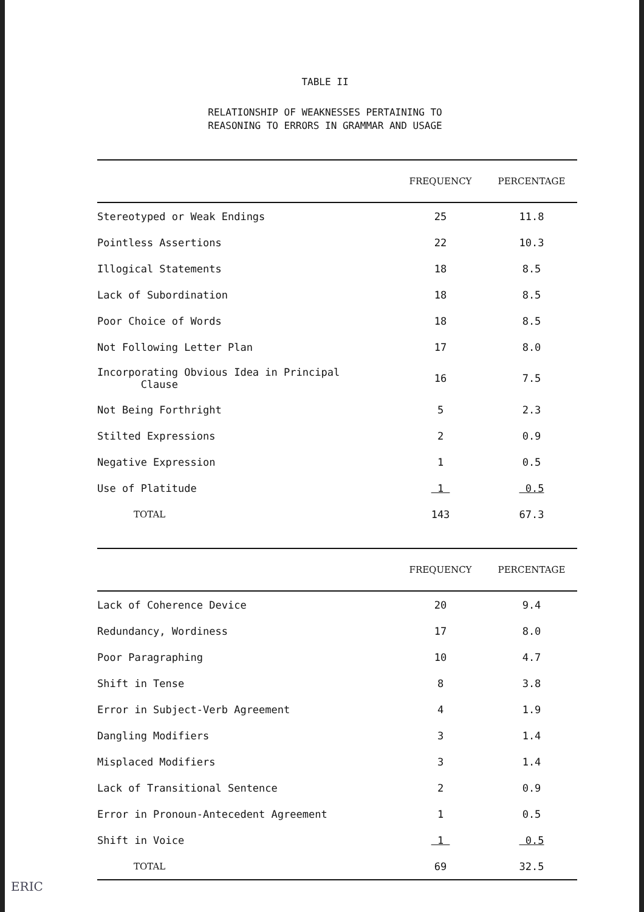TABLE II
RELATIONSHIP OF WEAKNESSES PERTAINING TO
REASONING TO ERRORS IN GRAMMAR AND USAGE
| | FREQUENCY | PERCENTAGE |
| --- | --- | --- |
| Stereotyped or Weak Endings | 25 | 11.8 |
| Pointless Assertions | 22 | 10.3 |
| Illogical Statements | 18 | 8.5 |
| Lack of Subordination | 18 | 8.5 |
| Poor Choice of Words | 18 | 8.5 |
| Not Following Letter Plan | 17 | 8.0 |
| Incorporating Obvious Idea in Principal Clause | 16 | 7.5 |
| Not Being Forthright | 5 | 2.3 |
| Stilted Expressions | 2 | 0.9 |
| Negative Expression | 1 | 0.5 |
| Use of Platitude | 1 | 0.5 |
| TOTAL | 143 | 67.3 |
| | FREQUENCY | PERCENTAGE |
| --- | --- | --- |
| Lack of Coherence Device | 20 | 9.4 |
| Redundancy, Wordiness | 17 | 8.0 |
| Poor Paragraphing | 10 | 4.7 |
| Shift in Tense | 8 | 3.8 |
| Error in Subject-Verb Agreement | 4 | 1.9 |
| Dangling Modifiers | 3 | 1.4 |
| Misplaced Modifiers | 3 | 1.4 |
| Lack of Transitional Sentence | 2 | 0.9 |
| Error in Pronoun-Antecedent Agreement | 1 | 0.5 |
| Shift in Voice | 1 | 0.5 |
| TOTAL | 69 | 32.5 |
ERIC